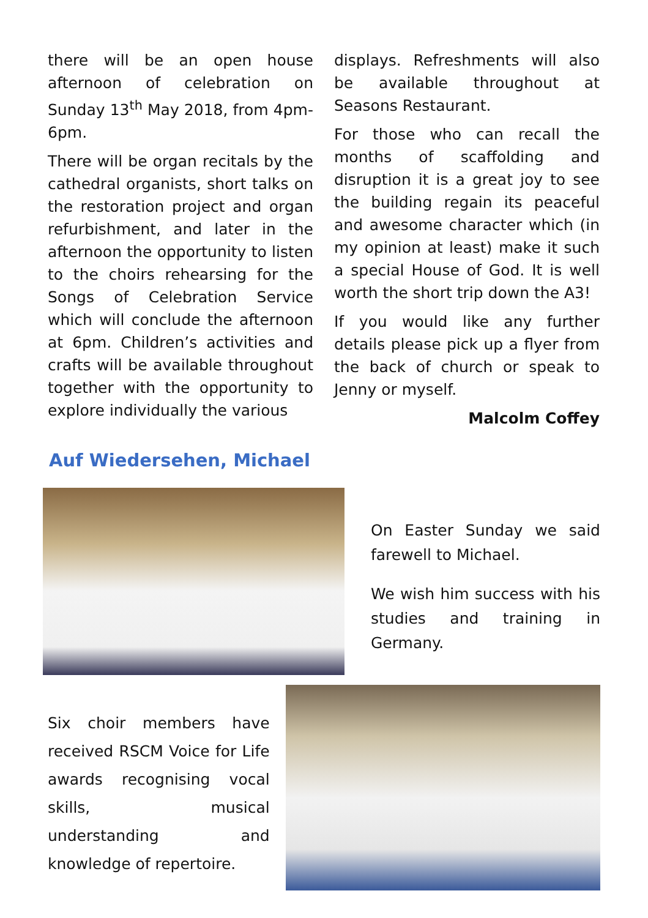there will be an open house afternoon of celebration on Sunday 13<sup>th</sup> May 2018, from 4pm-6pm.
There will be organ recitals by the cathedral organists, short talks on the restoration project and organ refurbishment, and later in the afternoon the opportunity to listen to the choirs rehearsing for the Songs of Celebration Service which will conclude the afternoon at 6pm. Children’s activities and crafts will be available throughout together with the opportunity to explore individually the various
displays. Refreshments will also be available throughout at Seasons Restaurant.
For those who can recall the months of scaffolding and disruption it is a great joy to see the building regain its peaceful and awesome character which (in my opinion at least) make it such a special House of God. It is well worth the short trip down the A3!
If you would like any further details please pick up a flyer from the back of church or speak to Jenny or myself.
Malcolm Coffey
Auf Wiedersehen, Michael
On Easter Sunday we said farewell to Michael.
We wish him success with his studies and training in Germany.
Six choir members have received RSCM Voice for Life awards recognising vocal skills, musical understanding and knowledge of repertoire.